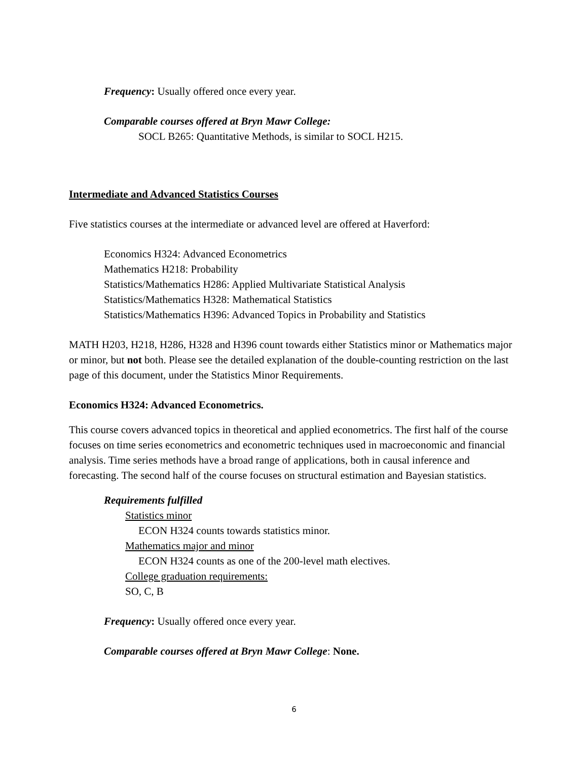Frequency: Usually offered once every year.
Comparable courses offered at Bryn Mawr College:
SOCL B265: Quantitative Methods, is similar to SOCL H215.
Intermediate and Advanced Statistics Courses
Five statistics courses at the intermediate or advanced level are offered at Haverford:
Economics H324: Advanced Econometrics
Mathematics H218: Probability
Statistics/Mathematics H286: Applied Multivariate Statistical Analysis
Statistics/Mathematics H328: Mathematical Statistics
Statistics/Mathematics H396: Advanced Topics in Probability and Statistics
MATH H203, H218, H286, H328 and H396 count towards either Statistics minor or Mathematics major or minor, but not both. Please see the detailed explanation of the double-counting restriction on the last page of this document, under the Statistics Minor Requirements.
Economics H324: Advanced Econometrics.
This course covers advanced topics in theoretical and applied econometrics. The first half of the course focuses on time series econometrics and econometric techniques used in macroeconomic and financial analysis. Time series methods have a broad range of applications, both in causal inference and forecasting. The second half of the course focuses on structural estimation and Bayesian statistics.
Requirements fulfilled
Statistics minor
ECON H324 counts towards statistics minor.
Mathematics major and minor
ECON H324 counts as one of the 200-level math electives.
College graduation requirements:
SO, C, B
Frequency: Usually offered once every year.
Comparable courses offered at Bryn Mawr College: None.
6